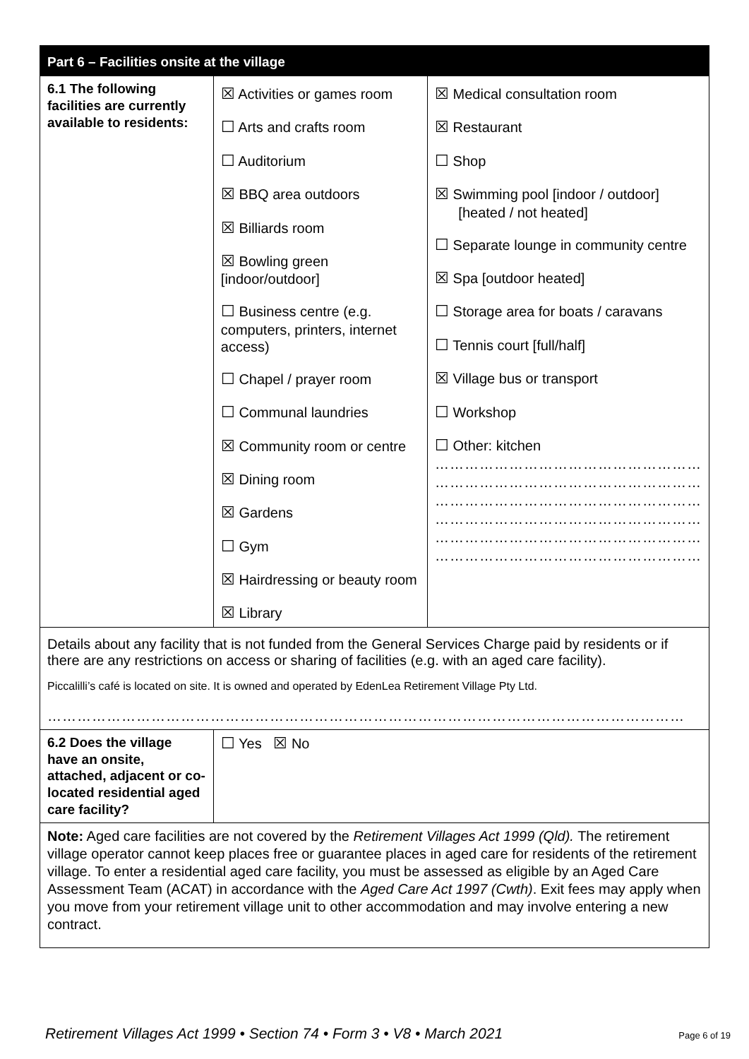| Part 6 – Facilities onsite at the village | | |
| --- | --- | --- |
| 6.1 The following facilities are currently available to residents: | ☒ Activities or games room ☐ Arts and crafts room ☐ Auditorium ☒ BBQ area outdoors ☒ Billiards room ☒ Bowling green [indoor/outdoor] ☐ Business centre (e.g. computers, printers, internet access) ☐ Chapel / prayer room ☐ Communal laundries ☒ Community room or centre ☒ Dining room ☒ Gardens ☐ Gym ☒ Hairdressing or beauty room ☒ Library | ☒ Medical consultation room ☒ Restaurant ☐ Shop ☒ Swimming pool [indoor / outdoor] [heated / not heated] ☐ Separate lounge in community centre ☒ Spa [outdoor heated] ☐ Storage area for boats / caravans ☐ Tennis court [full/half] ☒ Village bus or transport ☐ Workshop ☐ Other: kitchen ……………………………………………… ……………………………………………… ……………………………………………… ……………………………………………… ……………………………………………… ……………………………………………… |
| Details about any facility that is not funded from the General Services Charge paid by residents or if there are any restrictions on access or sharing of facilities (e.g. with an aged care facility). Piccalilli’s café is located on site. It is owned and operated by EdenLea Retirement Village Pty Ltd. ………………………………………………………………………………………………………………… | | |
| 6.2 Does the village have an onsite, attached, adjacent or co-located residential aged care facility? | ☐ Yes ☒ No | |
| Note: Aged care facilities are not covered by the Retirement Villages Act 1999 (Qld). The retirement village operator cannot keep places free or guarantee places in aged care for residents of the retirement village. To enter a residential aged care facility, you must be assessed as eligible by an Aged Care Assessment Team (ACAT) in accordance with the Aged Care Act 1997 (Cwth) . Exit fees may apply when you move from your retirement village unit to other accommodation and may involve entering a new contract. | | |
Retirement Villages Act 1999 • Section 74 • Form 3 • V8 • March 2021 Page 6 of 19